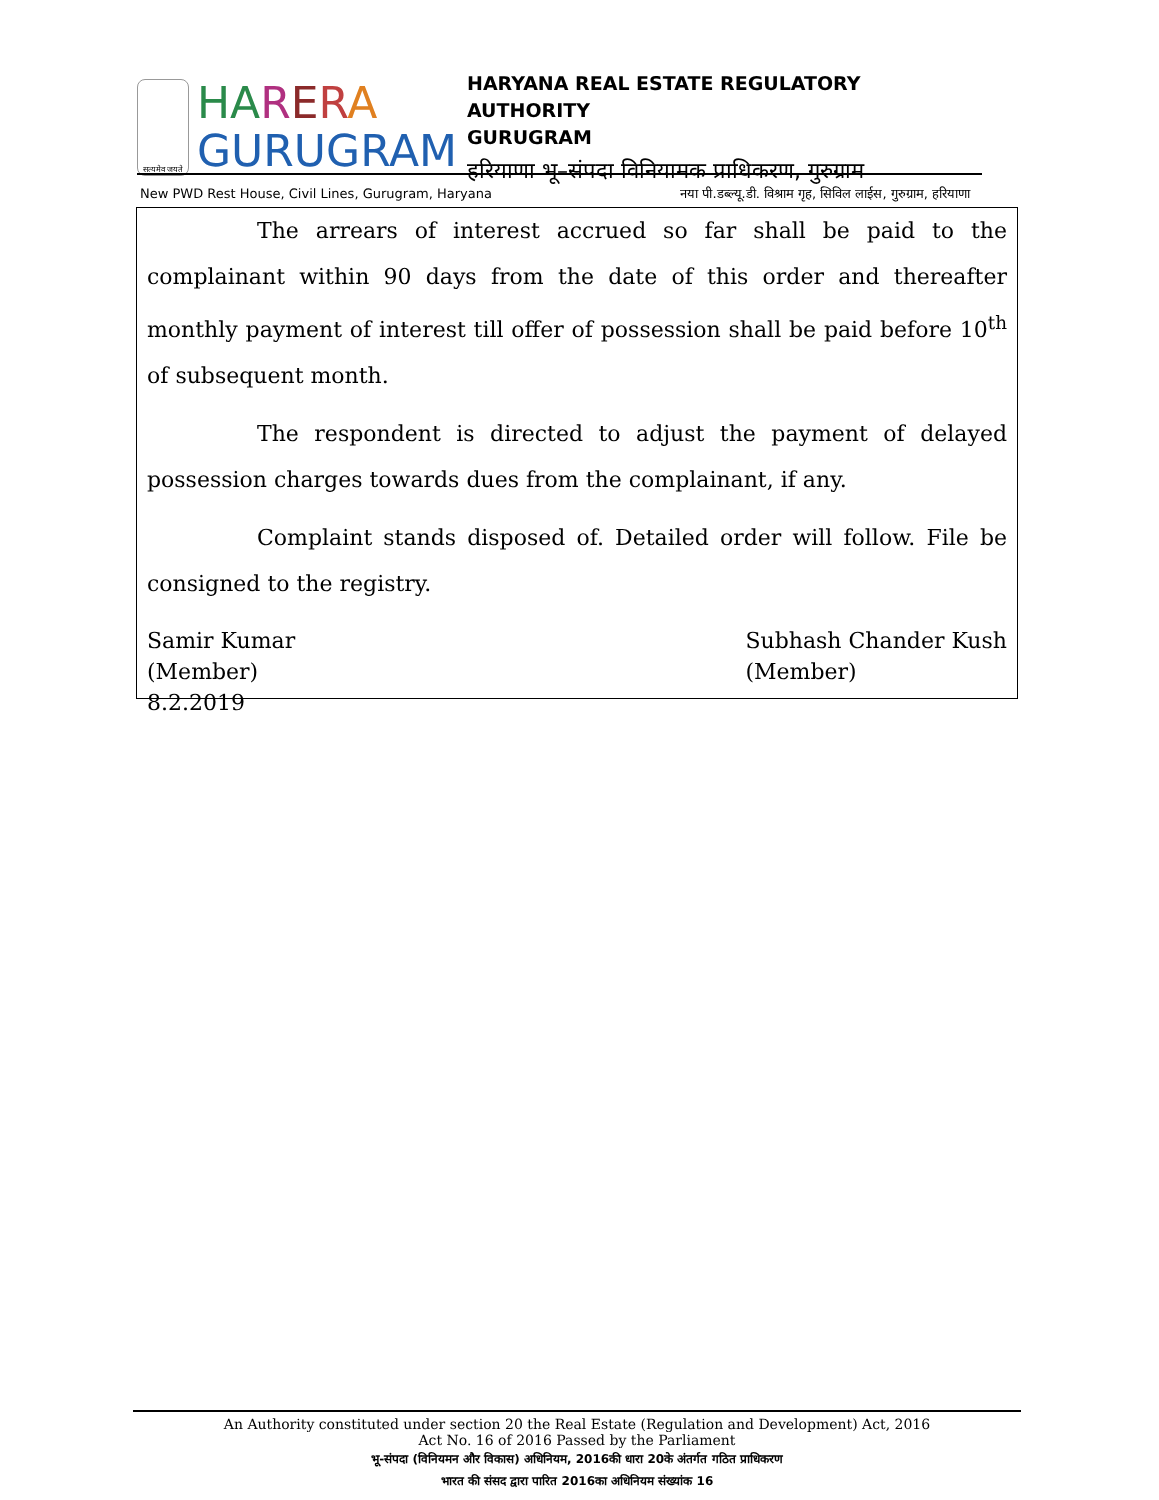सत्यमेव जयते
HA RERA
GURUGRAM
HARYANA REAL ESTATE REGULATORY AUTHORITY
GURUGRAM
हरियाणा भू–संपदा विनियामक प्राधिकरण, गुरुग्राम
New PWD Rest House, Civil Lines, Gurugram, Haryana नया पी.डब्ल्यू.डी. विश्राम गृह, सिविल लाईस, गुरुग्राम, हरियाणा
The arrears of interest accrued so far shall be paid to the complainant within 90 days from the date of this order and thereafter monthly payment of interest till offer of possession shall be paid before 10<sup>th</sup> of subsequent month.
The respondent is directed to adjust the payment of delayed possession charges towards dues from the complainant, if any.
Complaint stands disposed of. Detailed order will follow. File be consigned to the registry.
Samir Kumar
(Member)
8.2.2019
Subhash Chander Kush
(Member)
An Authority constituted under section 20 the Real Estate (Regulation and Development) Act, 2016
Act No. 16 of 2016 Passed by the Parliament
भू-संपदा (विनियमन और विकास) अधिनियम, 2016की धारा 20के अंतर्गत गठित प्राधिकरण
भारत की संसद द्वारा पारित 2016का अधिनियम संख्यांक 16